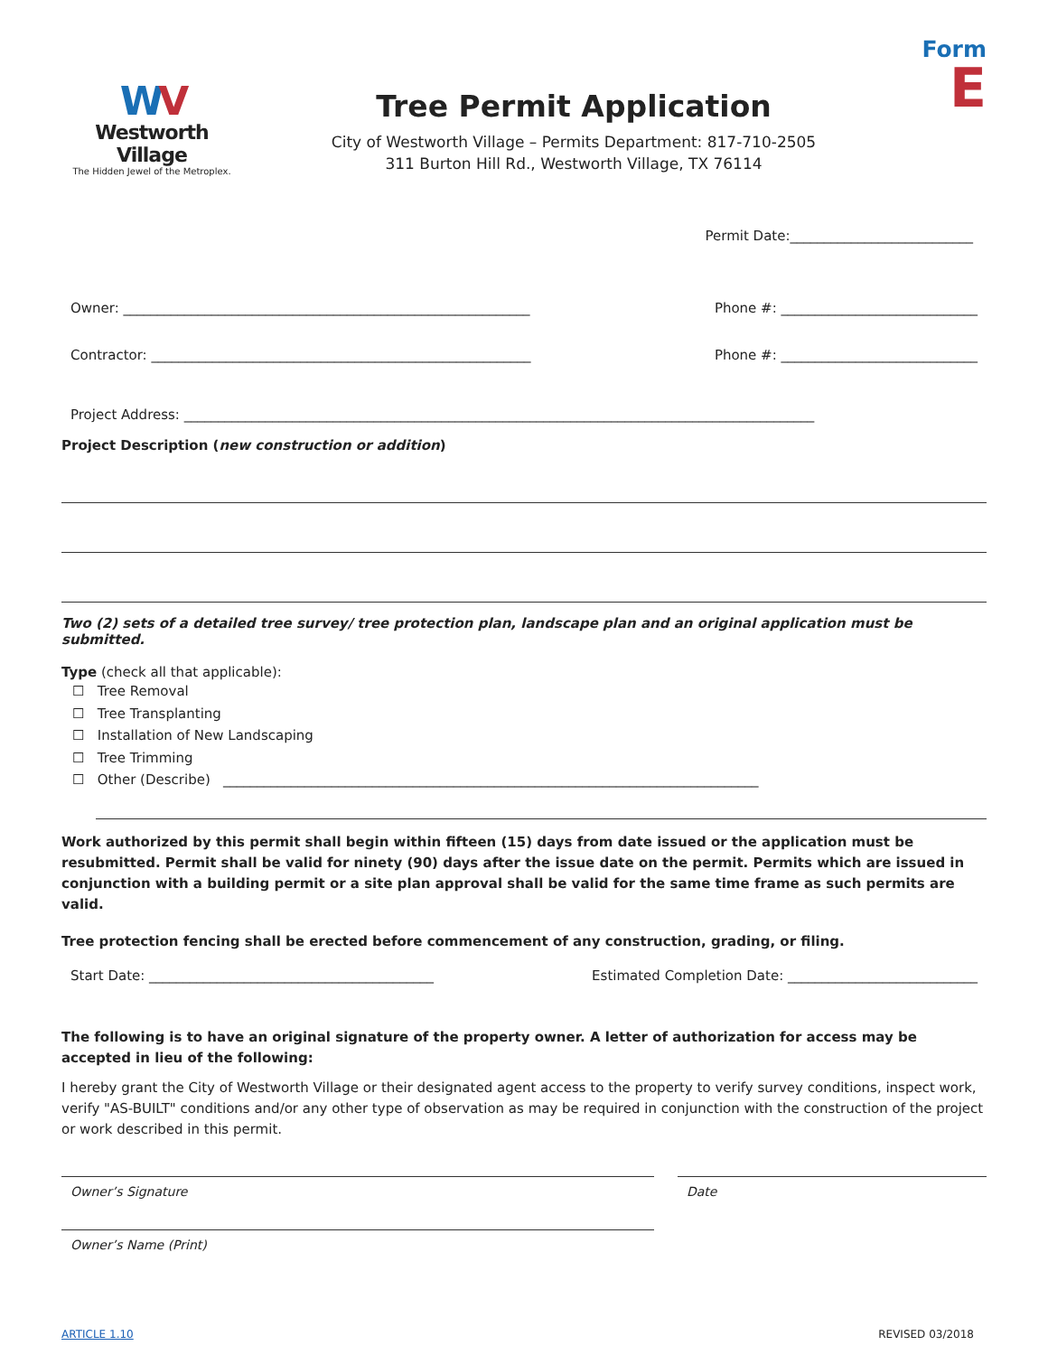WV
Westworth Village
The Hidden Jewel of the Metroplex.
Tree Permit Application
City of Westworth Village – Permits Department: 817-710-2505
311 Burton Hill Rd., Westworth Village, TX 76114
Form
E
Permit Date:___________________________
Owner: ____________________________________________________________ Phone #: _____________________________
Contractor: ________________________________________________________ Phone #: _____________________________
Project Address: _____________________________________________________________________________________________
Project Description (new construction or addition)
Two (2) sets of a detailed tree survey/ tree protection plan, landscape plan and an original application must be submitted.
Type (check all that applicable):
☐ Tree Removal
☐ Tree Transplanting
☐ Installation of New Landscaping
☐ Tree Trimming
☐ Other (Describe) _______________________________________________________________________________
Work authorized by this permit shall begin within fifteen (15) days from date issued or the application must be resubmitted. Permit shall be valid for ninety (90) days after the issue date on the permit. Permits which are issued in conjunction with a building permit or a site plan approval shall be valid for the same time frame as such permits are valid.
Tree protection fencing shall be erected before commencement of any construction, grading, or filing.
Start Date: __________________________________________ Estimated Completion Date: ____________________________
The following is to have an original signature of the property owner. A letter of authorization for access may be accepted in lieu of the following:
I hereby grant the City of Westworth Village or their designated agent access to the property to verify survey conditions, inspect work, verify "AS-BUILT" conditions and/or any other type of observation as may be required in conjunction with the construction of the project or work described in this permit.
Owner’s Signature Date
Owner’s Name (Print)
ARTICLE 1.10 REVISED 03/2018